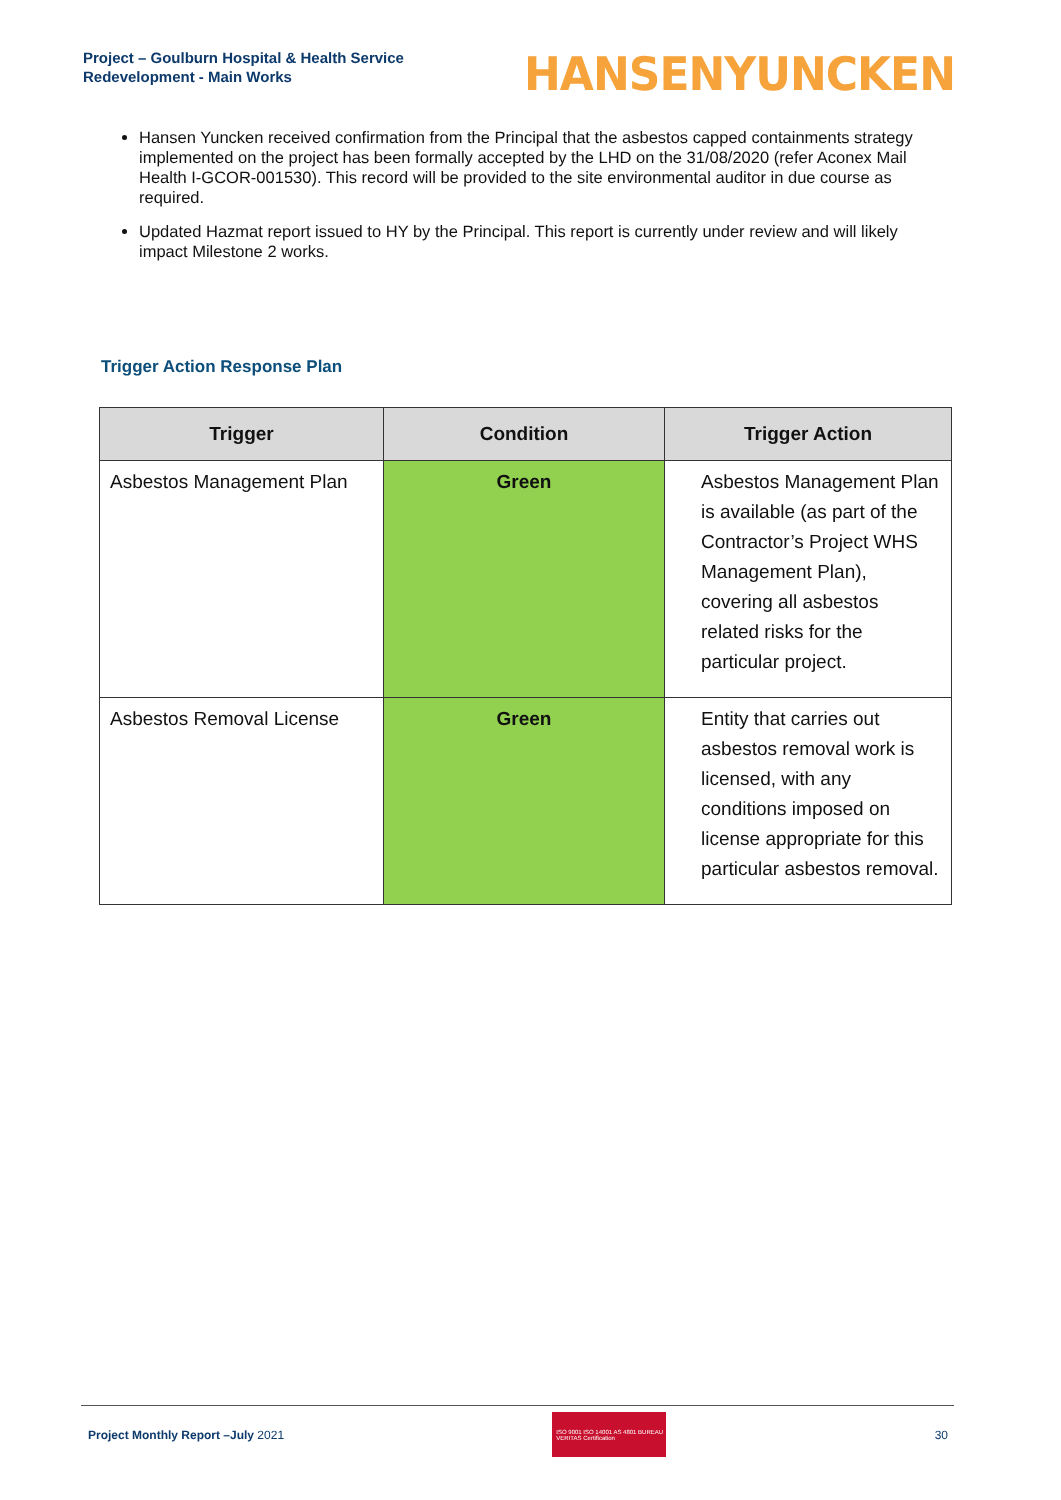Project – Goulburn Hospital & Health Service
Redevelopment - Main Works
HANSENYUNCKEN
Hansen Yuncken received confirmation from the Principal that the asbestos capped containments strategy implemented on the project has been formally accepted by the LHD on the 31/08/2020 (refer Aconex Mail Health I-GCOR-001530). This record will be provided to the site environmental auditor in due course as required.
Updated Hazmat report issued to HY by the Principal. This report is currently under review and will likely impact Milestone 2 works.
Trigger Action Response Plan
| Trigger | Condition | Trigger Action |
| --- | --- | --- |
| Asbestos Management Plan | Green | Asbestos Management Plan is available (as part of the Contractor’s Project WHS Management Plan), covering all asbestos related risks for the particular project. |
| Asbestos Removal License | Green | Entity that carries out asbestos removal work is licensed, with any conditions imposed on license appropriate for this particular asbestos removal. |
Project Monthly Report –July 2021
ISO 9001 ISO 14001 AS 4801 BUREAU VERITAS Certification
30